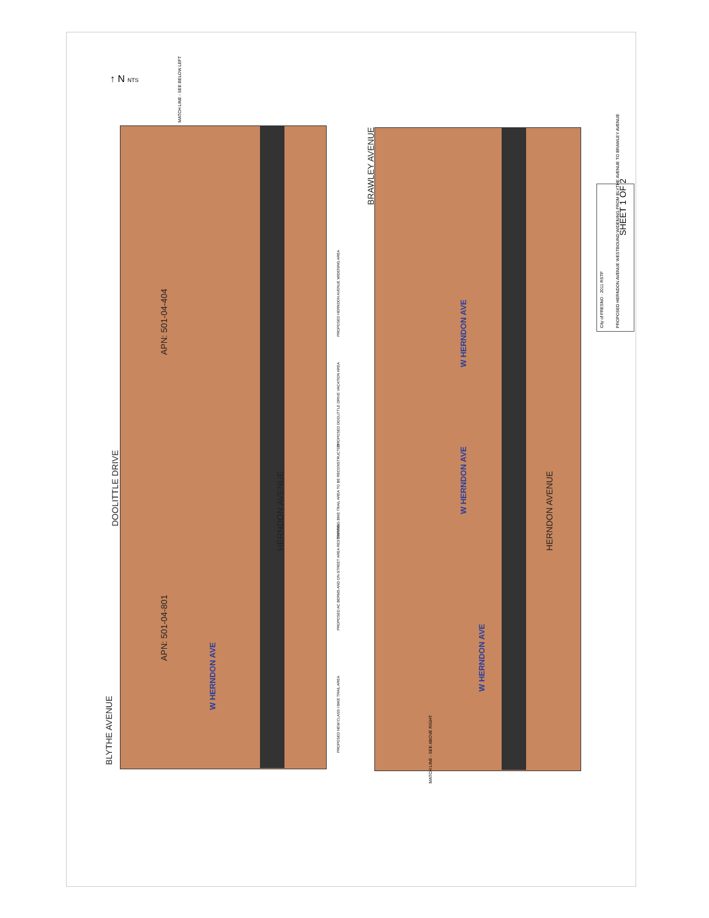BLYTHE AVENUE
DOOLITTLE DRIVE
BRAWLEY AVENUE
APN: 501-04-801
APN: 501-04-404
HERNDON AVENUE
W HERNDON AVE
HERNDON AVENUE
W HERNDON AVE
W HERNDON AVE
W HERNDON AVE
MATCH LINE - SEE BELOW LEFT
MATCH LINE - SEE ABOVE RIGHT
↑ N NTS
PROPOSED NEW CLASS I BIKE TRAIL AREA
PROPOSED AC BERMS AND ON-STREET AREA RESTRIPING
EXISTING BIKE TRAIL AREA TO BE RECONSTRUCTED
PROPOSED DOOLITTLE DRIVE VACATION AREA
PROPOSED HERNDON AVENUE WIDENING AREA
SHEET 1 OF 2
City of FRESNO · 2011 RSTP PROPOSED HERNDON AVENUE WESTBOUND WIDENING FROM BLYTHE AVENUE TO BRAWLEY AVENUE